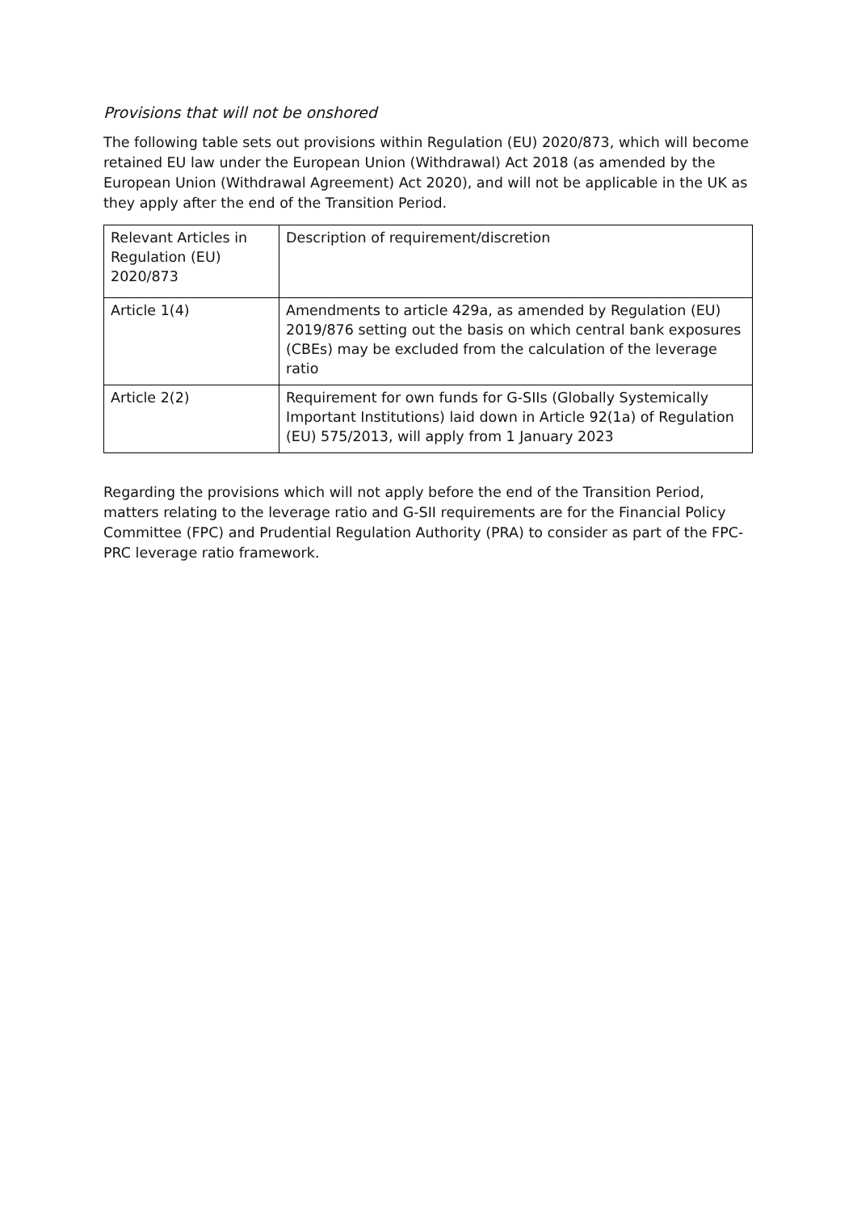Provisions that will not be onshored
The following table sets out provisions within Regulation (EU) 2020/873, which will become retained EU law under the European Union (Withdrawal) Act 2018 (as amended by the European Union (Withdrawal Agreement) Act 2020), and will not be applicable in the UK as they apply after the end of the Transition Period.
| Relevant Articles in Regulation (EU) 2020/873 | Description of requirement/discretion |
| --- | --- |
| Article 1(4) | Amendments to article 429a, as amended by Regulation (EU) 2019/876 setting out the basis on which central bank exposures (CBEs) may be excluded from the calculation of the leverage ratio |
| Article 2(2) | Requirement for own funds for G-SIIs (Globally Systemically Important Institutions) laid down in Article 92(1a) of Regulation (EU) 575/2013, will apply from 1 January 2023 |
Regarding the provisions which will not apply before the end of the Transition Period, matters relating to the leverage ratio and G-SII requirements are for the Financial Policy Committee (FPC) and Prudential Regulation Authority (PRA) to consider as part of the FPC-PRC leverage ratio framework.